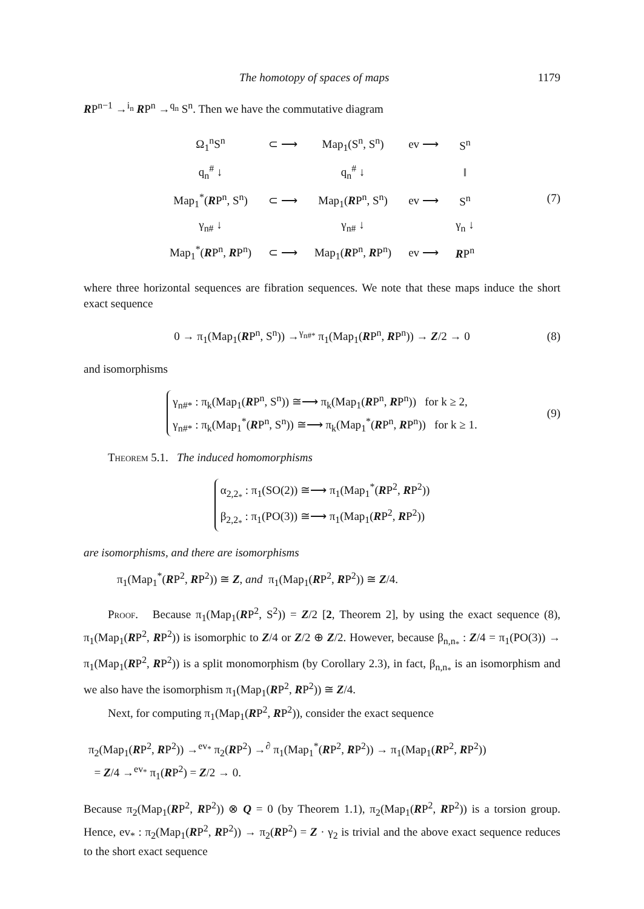The homotopy of spaces of maps 1179
RP<sup>n−1</sup> →<sup>i<sub>n</sub></sup> RP<sup>n</sup> →<sup>q<sub>n</sub></sup> S<sup>n</sup>. Then we have the commutative diagram
| Ω<sub>1</sub><sup>n</sup>S<sup>n</sup> | ⊂ ⟶ | Map<sub>1</sub>(S<sup>n</sup>, S<sup>n</sup>) | ev ⟶ | S<sup>n</sup> |
| q<sub>n</sub><sup>#</sup> ↓ | | q<sub>n</sub><sup>#</sup> ↓ | | ‖ |
| Map<sub>1</sub><sup>*</sup>( R P<sup>n</sup>, S<sup>n</sup>) | ⊂ ⟶ | Map<sub>1</sub>( R P<sup>n</sup>, S<sup>n</sup>) | ev ⟶ | S<sup>n</sup> |
| γ<sub>n#</sub> ↓ | | γ<sub>n#</sub> ↓ | | γ<sub>n</sub> ↓ |
| Map<sub>1</sub><sup>*</sup>( R P<sup>n</sup>, R P<sup>n</sup>) | ⊂ ⟶ | Map<sub>1</sub>( R P<sup>n</sup>, R P<sup>n</sup>) | ev ⟶ | R P<sup>n</sup> |
(7)
where three horizontal sequences are fibration sequences. We note that these maps induce the short exact sequence
0 → π<sub>1</sub>(Map<sub>1</sub>(RP<sup>n</sup>, S<sup>n</sup>)) →<sup>γ<sub>n#*</sub></sup> π<sub>1</sub>(Map<sub>1</sub>(RP<sup>n</sup>, RP<sup>n</sup>)) → Z/2 → 0 (8)
and isomorphisms
γ<sub>n#*</sub> : π<sub>k</sub>(Map<sub>1</sub>(RP<sup>n</sup>, S<sup>n</sup>)) ≅⟶ π<sub>k</sub>(Map<sub>1</sub>(RP<sup>n</sup>, RP<sup>n</sup>)) for k ≥ 2,
γ<sub>n#*</sub> : π<sub>k</sub>(Map<sub>1</sub><sup>*</sup>(RP<sup>n</sup>, S<sup>n</sup>)) ≅⟶ π<sub>k</sub>(Map<sub>1</sub><sup>*</sup>(RP<sup>n</sup>, RP<sup>n</sup>)) for k ≥ 1.
(9)
Theorem 5.1. The induced homomorphisms
α<sub>2,2<sub>*</sub></sub> : π<sub>1</sub>(SO(2)) ≅⟶ π<sub>1</sub>(Map<sub>1</sub><sup>*</sup>(RP<sup>2</sup>, RP<sup>2</sup>))
β<sub>2,2<sub>*</sub></sub> : π<sub>1</sub>(PO(3)) ≅⟶ π<sub>1</sub>(Map<sub>1</sub>(RP<sup>2</sup>, RP<sup>2</sup>))
are isomorphisms, and there are isomorphisms
π<sub>1</sub>(Map<sub>1</sub><sup>*</sup>(RP<sup>2</sup>, RP<sup>2</sup>)) ≅ Z, and π<sub>1</sub>(Map<sub>1</sub>(RP<sup>2</sup>, RP<sup>2</sup>)) ≅ Z/4.
Proof. Because π<sub>1</sub>(Map<sub>1</sub>(RP<sup>2</sup>, S<sup>2</sup>)) = Z/2 [2, Theorem 2], by using the exact sequence (8), π<sub>1</sub>(Map<sub>1</sub>(RP<sup>2</sup>, RP<sup>2</sup>)) is isomorphic to Z/4 or Z/2 ⊕ Z/2. However, because β<sub>n,n<sub>*</sub></sub> : Z/4 = π<sub>1</sub>(PO(3)) → π<sub>1</sub>(Map<sub>1</sub>(RP<sup>2</sup>, RP<sup>2</sup>)) is a split monomorphism (by Corollary 2.3), in fact, β<sub>n,n<sub>*</sub></sub> is an isomorphism and we also have the isomorphism π<sub>1</sub>(Map<sub>1</sub>(RP<sup>2</sup>, RP<sup>2</sup>)) ≅ Z/4.
Next, for computing π<sub>1</sub>(Map<sub>1</sub>(RP<sup>2</sup>, RP<sup>2</sup>)), consider the exact sequence
π<sub>2</sub>(Map<sub>1</sub>(RP<sup>2</sup>, RP<sup>2</sup>)) →<sup>ev<sub>*</sub></sup> π<sub>2</sub>(RP<sup>2</sup>) →<sup>∂</sup> π<sub>1</sub>(Map<sub>1</sub><sup>*</sup>(RP<sup>2</sup>, RP<sup>2</sup>)) → π<sub>1</sub>(Map<sub>1</sub>(RP<sup>2</sup>, RP<sup>2</sup>))
= Z/4 →<sup>ev<sub>*</sub></sup> π<sub>1</sub>(RP<sup>2</sup>) = Z/2 → 0.
Because π<sub>2</sub>(Map<sub>1</sub>(RP<sup>2</sup>, RP<sup>2</sup>)) ⊗ Q = 0 (by Theorem 1.1), π<sub>2</sub>(Map<sub>1</sub>(RP<sup>2</sup>, RP<sup>2</sup>)) is a torsion group. Hence, ev<sub>*</sub> : π<sub>2</sub>(Map<sub>1</sub>(RP<sup>2</sup>, RP<sup>2</sup>)) → π<sub>2</sub>(RP<sup>2</sup>) = Z · γ<sub>2</sub> is trivial and the above exact sequence reduces to the short exact sequence